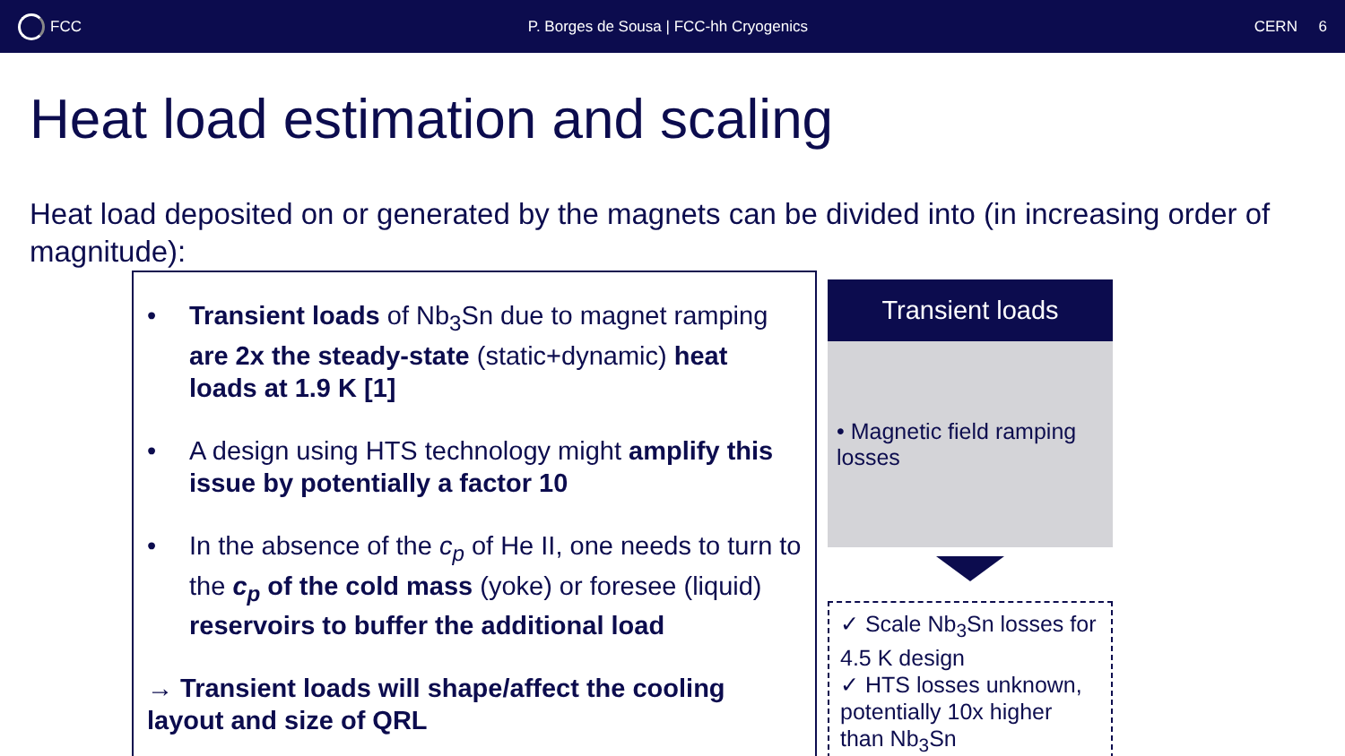FCC
P. Borges de Sousa | FCC-hh Cryogenics
CERN 6
Heat load estimation and scaling
Heat load deposited on or generated by the magnets can be divided into (in increasing order of magnitude):
• Transient loads of Nb<sub>3</sub>Sn due to magnet ramping are 2x the steady-state (static+dynamic) heat loads at 1.9 K [1]
• A design using HTS technology might amplify this issue by potentially a factor 10
• In the absence of the c<sub>p</sub> of He II, one needs to turn to the c<sub>p</sub> of the cold mass (yoke) or foresee (liquid) reservoirs to buffer the additional load
→ Transient loads will shape/affect the cooling layout and size of QRL
Transient loads
• Magnetic field ramping losses
✓ Scale Nb<sub>3</sub>Sn losses for 4.5 K design
✓ HTS losses unknown, potentially 10x higher than Nb<sub>3</sub>Sn